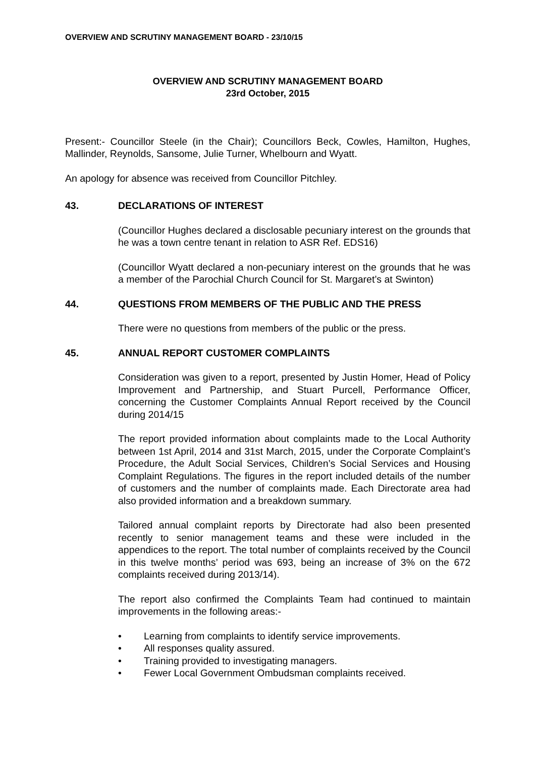OVERVIEW AND SCRUTINY MANAGEMENT BOARD - 23/10/15
OVERVIEW AND SCRUTINY MANAGEMENT BOARD
23rd October, 2015
Present:- Councillor Steele (in the Chair); Councillors Beck, Cowles, Hamilton, Hughes, Mallinder, Reynolds, Sansome, Julie Turner, Whelbourn and Wyatt.
An apology for absence was received from Councillor Pitchley.
43. DECLARATIONS OF INTEREST
(Councillor Hughes declared a disclosable pecuniary interest on the grounds that he was a town centre tenant in relation to ASR Ref. EDS16)
(Councillor Wyatt declared a non-pecuniary interest on the grounds that he was a member of the Parochial Church Council for St. Margaret’s at Swinton)
44. QUESTIONS FROM MEMBERS OF THE PUBLIC AND THE PRESS
There were no questions from members of the public or the press.
45. ANNUAL REPORT CUSTOMER COMPLAINTS
Consideration was given to a report, presented by Justin Homer, Head of Policy Improvement and Partnership, and Stuart Purcell, Performance Officer, concerning the Customer Complaints Annual Report received by the Council during 2014/15
The report provided information about complaints made to the Local Authority between 1st April, 2014 and 31st March, 2015, under the Corporate Complaint’s Procedure, the Adult Social Services, Children’s Social Services and Housing Complaint Regulations. The figures in the report included details of the number of customers and the number of complaints made. Each Directorate area had also provided information and a breakdown summary.
Tailored annual complaint reports by Directorate had also been presented recently to senior management teams and these were included in the appendices to the report. The total number of complaints received by the Council in this twelve months’ period was 693, being an increase of 3% on the 672 complaints received during 2013/14).
The report also confirmed the Complaints Team had continued to maintain improvements in the following areas:-
• Learning from complaints to identify service improvements.
• All responses quality assured.
• Training provided to investigating managers.
• Fewer Local Government Ombudsman complaints received.